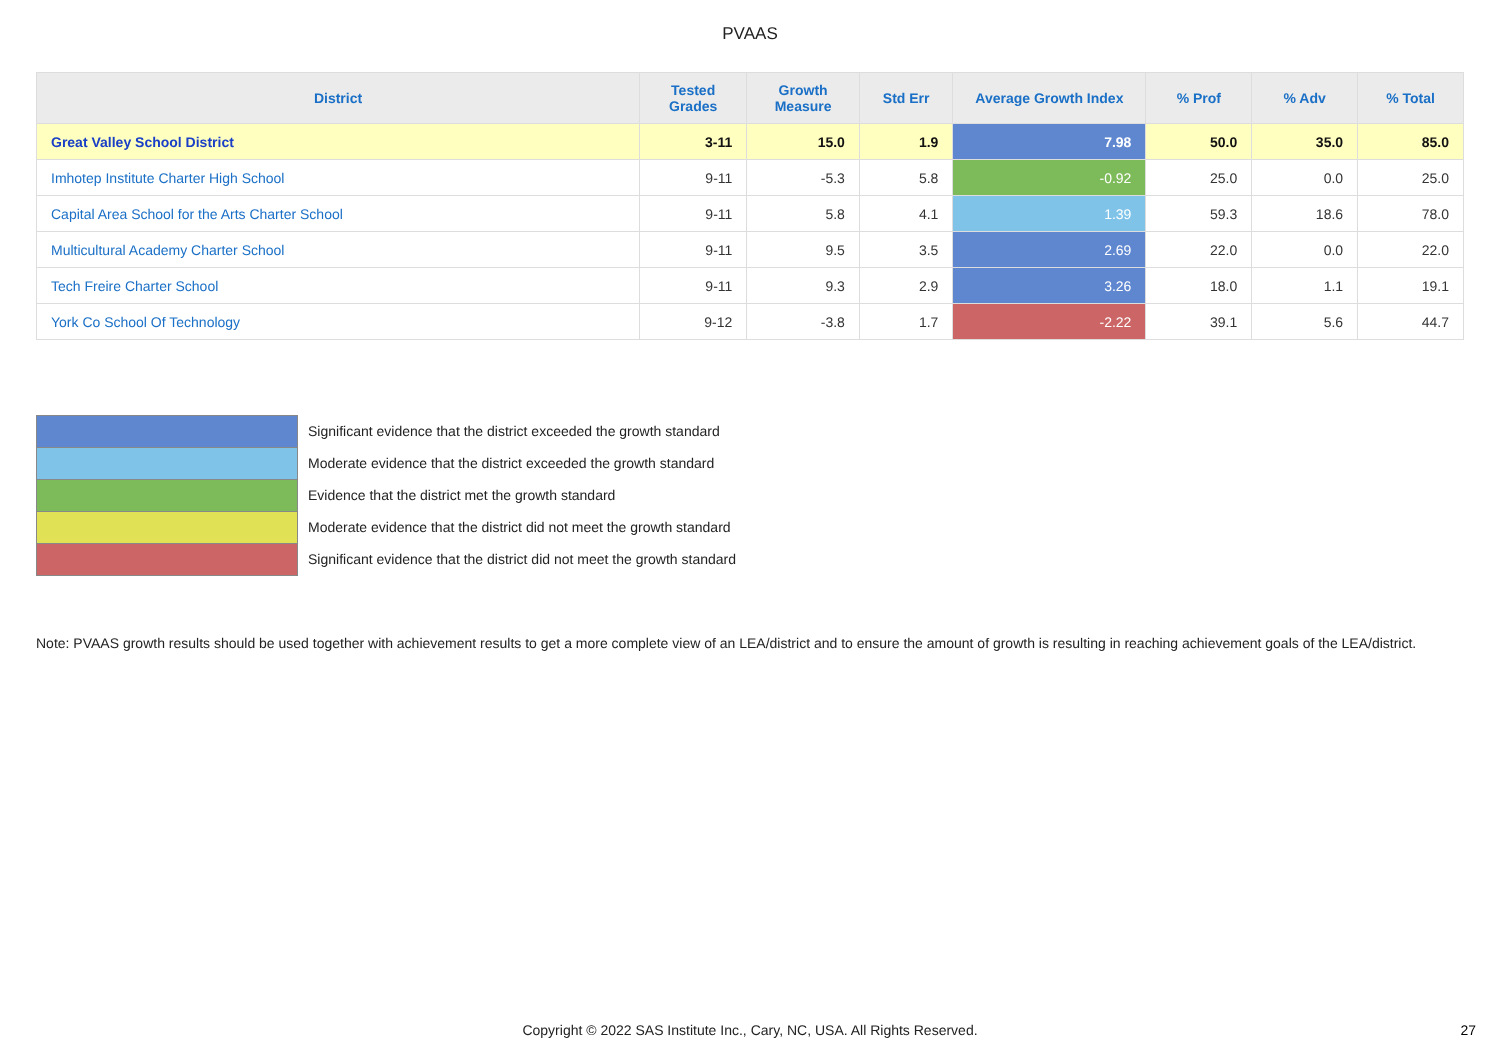PVAAS
| District | Tested Grades | Growth Measure | Std Err | Average Growth Index | % Prof | % Adv | % Total |
| --- | --- | --- | --- | --- | --- | --- | --- |
| Great Valley School District | 3-11 | 15.0 | 1.9 | 7.98 | 50.0 | 35.0 | 85.0 |
| Imhotep Institute Charter High School | 9-11 | -5.3 | 5.8 | -0.92 | 25.0 | 0.0 | 25.0 |
| Capital Area School for the Arts Charter School | 9-11 | 5.8 | 4.1 | 1.39 | 59.3 | 18.6 | 78.0 |
| Multicultural Academy Charter School | 9-11 | 9.5 | 3.5 | 2.69 | 22.0 | 0.0 | 22.0 |
| Tech Freire Charter School | 9-11 | 9.3 | 2.9 | 3.26 | 18.0 | 1.1 | 19.1 |
| York Co School Of Technology | 9-12 | -3.8 | 1.7 | -2.22 | 39.1 | 5.6 | 44.7 |
Significant evidence that the district exceeded the growth standard
Moderate evidence that the district exceeded the growth standard
Evidence that the district met the growth standard
Moderate evidence that the district did not meet the growth standard
Significant evidence that the district did not meet the growth standard
Note: PVAAS growth results should be used together with achievement results to get a more complete view of an LEA/district and to ensure the amount of growth is resulting in reaching achievement goals of the LEA/district.
Copyright © 2022 SAS Institute Inc., Cary, NC, USA. All Rights Reserved. 27